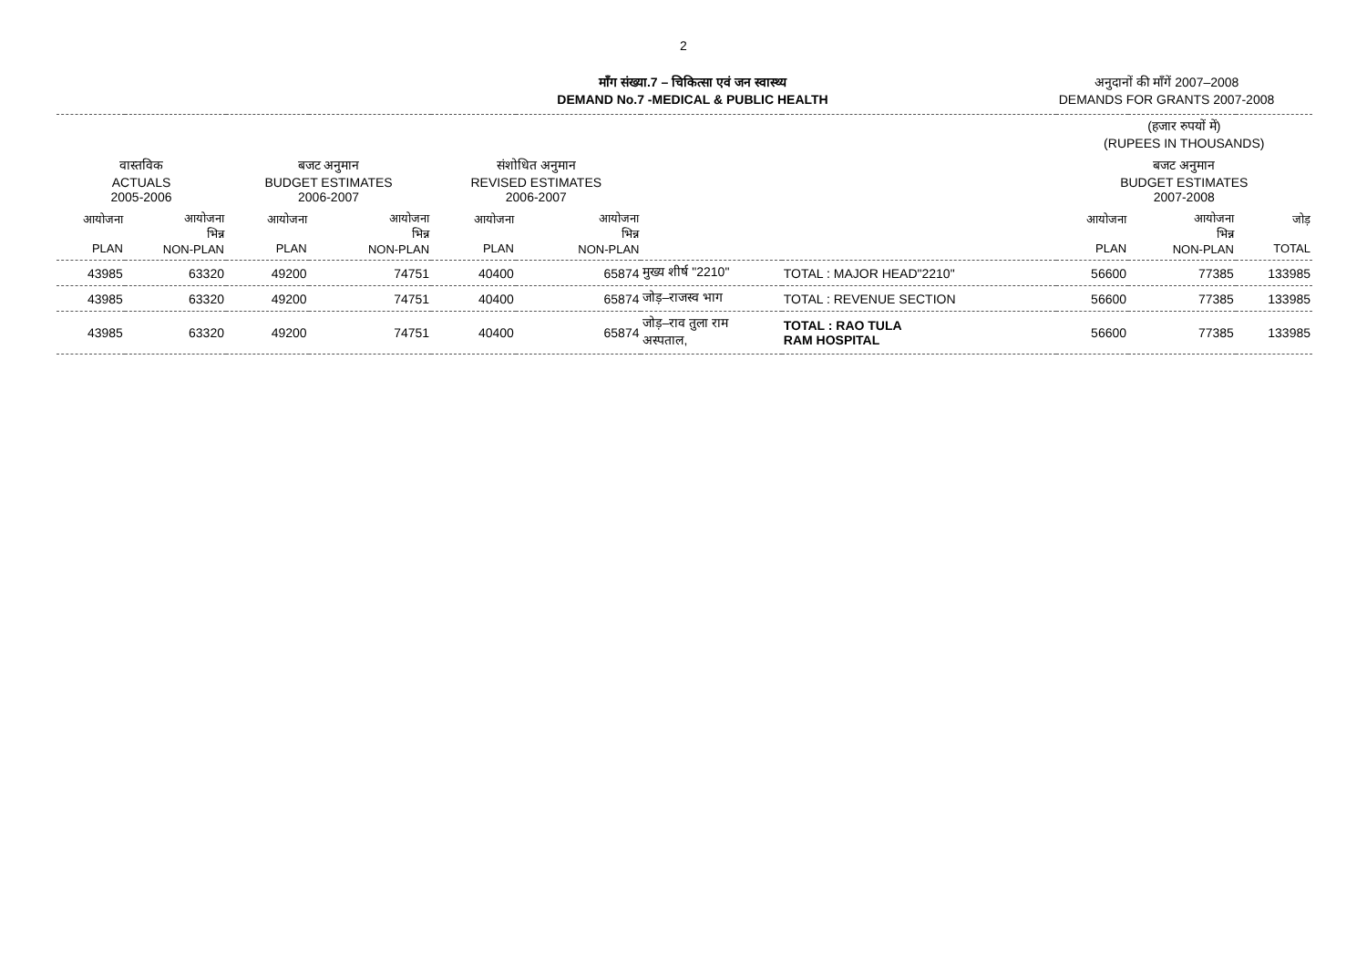2
माँग संख्या.7 – चिकित्सा एवं जन स्वास्थ्य
DEMAND No.7 -MEDICAL & PUBLIC HEALTH
अनुदानों की माँगें 2007–2008
DEMANDS FOR GRANTS 2007-2008
| | | | | | | | | (हजार रुपयों में) (RUPEES IN THOUSANDS) | | |
| --- | --- | --- | --- | --- | --- | --- | --- | --- | --- | --- |
| वास्तविक ACTUALS 2005-2006 | | बजट अनुमान BUDGET ESTIMATES 2006-2007 | | संशोधित अनुमान REVISED ESTIMATES 2006-2007 | | | | बजट अनुमान BUDGET ESTIMATES 2007-2008 | | |
| आयोजना PLAN | आयोजना भिन्न NON-PLAN | आयोजना PLAN | आयोजना भिन्न NON-PLAN | आयोजना PLAN | आयोजना भिन्न NON-PLAN | | | आयोजना PLAN | आयोजना भिन्न NON-PLAN | जोड़ TOTAL |
| 43985 | 63320 | 49200 | 74751 | 40400 | 65874 | मुख्य शीर्ष "2210" | TOTAL : MAJOR HEAD"2210" | 56600 | 77385 | 133985 |
| 43985 | 63320 | 49200 | 74751 | 40400 | 65874 | जोड़–राजस्व भाग | TOTAL : REVENUE SECTION | 56600 | 77385 | 133985 |
| 43985 | 63320 | 49200 | 74751 | 40400 | 65874 | जोड़–राव तुला राम अस्पताल, | TOTAL : RAO TULA RAM HOSPITAL | 56600 | 77385 | 133985 |